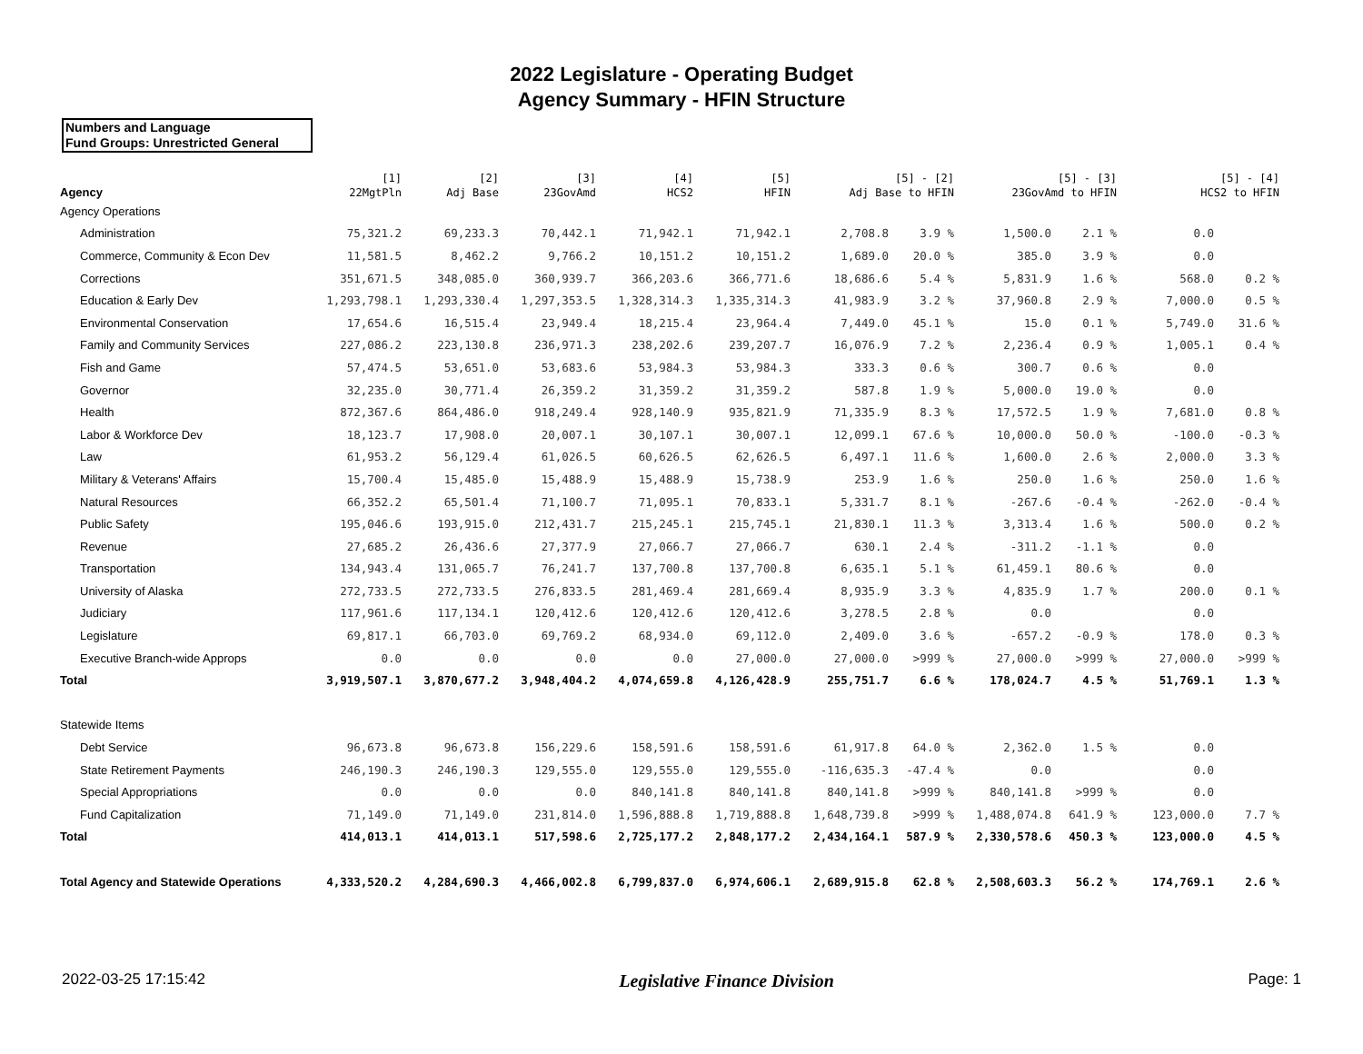2022 Legislature - Operating Budget
Agency Summary - HFIN Structure
Numbers and Language
Fund Groups: Unrestricted General
| Agency | [1] 22MgtPln | [2] Adj Base | [3] 23GovAmd | [4] HCS2 | [5] HFIN | [5] - [2] Adj Base to HFIN | | [5] - [3] 23GovAmd to HFIN | | [5] - [4] HCS2 to HFIN | |
| --- | --- | --- | --- | --- | --- | --- | --- | --- | --- | --- | --- |
| Agency Operations | | | | | | | | | | | |
| Administration | 75,321.2 | 69,233.3 | 70,442.1 | 71,942.1 | 71,942.1 | 2,708.8 | 3.9 % | 1,500.0 | 2.1 % | 0.0 | |
| Commerce, Community & Econ Dev | 11,581.5 | 8,462.2 | 9,766.2 | 10,151.2 | 10,151.2 | 1,689.0 | 20.0 % | 385.0 | 3.9 % | 0.0 | |
| Corrections | 351,671.5 | 348,085.0 | 360,939.7 | 366,203.6 | 366,771.6 | 18,686.6 | 5.4 % | 5,831.9 | 1.6 % | 568.0 | 0.2 % |
| Education & Early Dev | 1,293,798.1 | 1,293,330.4 | 1,297,353.5 | 1,328,314.3 | 1,335,314.3 | 41,983.9 | 3.2 % | 37,960.8 | 2.9 % | 7,000.0 | 0.5 % |
| Environmental Conservation | 17,654.6 | 16,515.4 | 23,949.4 | 18,215.4 | 23,964.4 | 7,449.0 | 45.1 % | 15.0 | 0.1 % | 5,749.0 | 31.6 % |
| Family and Community Services | 227,086.2 | 223,130.8 | 236,971.3 | 238,202.6 | 239,207.7 | 16,076.9 | 7.2 % | 2,236.4 | 0.9 % | 1,005.1 | 0.4 % |
| Fish and Game | 57,474.5 | 53,651.0 | 53,683.6 | 53,984.3 | 53,984.3 | 333.3 | 0.6 % | 300.7 | 0.6 % | 0.0 | |
| Governor | 32,235.0 | 30,771.4 | 26,359.2 | 31,359.2 | 31,359.2 | 587.8 | 1.9 % | 5,000.0 | 19.0 % | 0.0 | |
| Health | 872,367.6 | 864,486.0 | 918,249.4 | 928,140.9 | 935,821.9 | 71,335.9 | 8.3 % | 17,572.5 | 1.9 % | 7,681.0 | 0.8 % |
| Labor & Workforce Dev | 18,123.7 | 17,908.0 | 20,007.1 | 30,107.1 | 30,007.1 | 12,099.1 | 67.6 % | 10,000.0 | 50.0 % | -100.0 | -0.3 % |
| Law | 61,953.2 | 56,129.4 | 61,026.5 | 60,626.5 | 62,626.5 | 6,497.1 | 11.6 % | 1,600.0 | 2.6 % | 2,000.0 | 3.3 % |
| Military & Veterans' Affairs | 15,700.4 | 15,485.0 | 15,488.9 | 15,488.9 | 15,738.9 | 253.9 | 1.6 % | 250.0 | 1.6 % | 250.0 | 1.6 % |
| Natural Resources | 66,352.2 | 65,501.4 | 71,100.7 | 71,095.1 | 70,833.1 | 5,331.7 | 8.1 % | -267.6 | -0.4 % | -262.0 | -0.4 % |
| Public Safety | 195,046.6 | 193,915.0 | 212,431.7 | 215,245.1 | 215,745.1 | 21,830.1 | 11.3 % | 3,313.4 | 1.6 % | 500.0 | 0.2 % |
| Revenue | 27,685.2 | 26,436.6 | 27,377.9 | 27,066.7 | 27,066.7 | 630.1 | 2.4 % | -311.2 | -1.1 % | 0.0 | |
| Transportation | 134,943.4 | 131,065.7 | 76,241.7 | 137,700.8 | 137,700.8 | 6,635.1 | 5.1 % | 61,459.1 | 80.6 % | 0.0 | |
| University of Alaska | 272,733.5 | 272,733.5 | 276,833.5 | 281,469.4 | 281,669.4 | 8,935.9 | 3.3 % | 4,835.9 | 1.7 % | 200.0 | 0.1 % |
| Judiciary | 117,961.6 | 117,134.1 | 120,412.6 | 120,412.6 | 120,412.6 | 3,278.5 | 2.8 % | 0.0 | | 0.0 | |
| Legislature | 69,817.1 | 66,703.0 | 69,769.2 | 68,934.0 | 69,112.0 | 2,409.0 | 3.6 % | -657.2 | -0.9 % | 178.0 | 0.3 % |
| Executive Branch-wide Approps | 0.0 | 0.0 | 0.0 | 0.0 | 27,000.0 | 27,000.0 | >999 % | 27,000.0 | >999 % | 27,000.0 | >999 % |
| Total | 3,919,507.1 | 3,870,677.2 | 3,948,404.2 | 4,074,659.8 | 4,126,428.9 | 255,751.7 | 6.6 % | 178,024.7 | 4.5 % | 51,769.1 | 1.3 % |
| Statewide Items | | | | | | | | | | | |
| Debt Service | 96,673.8 | 96,673.8 | 156,229.6 | 158,591.6 | 158,591.6 | 61,917.8 | 64.0 % | 2,362.0 | 1.5 % | 0.0 | |
| State Retirement Payments | 246,190.3 | 246,190.3 | 129,555.0 | 129,555.0 | 129,555.0 | -116,635.3 | -47.4 % | 0.0 | | 0.0 | |
| Special Appropriations | 0.0 | 0.0 | 0.0 | 840,141.8 | 840,141.8 | 840,141.8 | >999 % | 840,141.8 | >999 % | 0.0 | |
| Fund Capitalization | 71,149.0 | 71,149.0 | 231,814.0 | 1,596,888.8 | 1,719,888.8 | 1,648,739.8 | >999 % | 1,488,074.8 | 641.9 % | 123,000.0 | 7.7 % |
| Total | 414,013.1 | 414,013.1 | 517,598.6 | 2,725,177.2 | 2,848,177.2 | 2,434,164.1 | 587.9 % | 2,330,578.6 | 450.3 % | 123,000.0 | 4.5 % |
| Total Agency and Statewide Operations | 4,333,520.2 | 4,284,690.3 | 4,466,002.8 | 6,799,837.0 | 6,974,606.1 | 2,689,915.8 | 62.8 % | 2,508,603.3 | 56.2 % | 174,769.1 | 2.6 % |
2022-03-25 17:15:42 Legislative Finance Division Page: 1